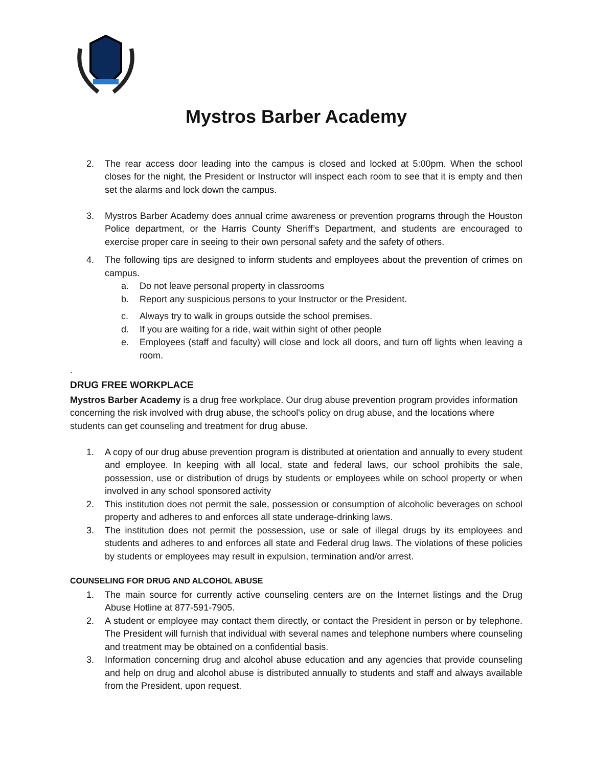Mystros Barber Academy
2. The rear access door leading into the campus is closed and locked at 5:00pm. When the school closes for the night, the President or Instructor will inspect each room to see that it is empty and then set the alarms and lock down the campus.
3. Mystros Barber Academy does annual crime awareness or prevention programs through the Houston Police department, or the Harris County Sheriff’s Department, and students are encouraged to exercise proper care in seeing to their own personal safety and the safety of others.
4. The following tips are designed to inform students and employees about the prevention of crimes on campus.
a. Do not leave personal property in classrooms
b. Report any suspicious persons to your Instructor or the President.
c. Always try to walk in groups outside the school premises.
d. If you are waiting for a ride, wait within sight of other people
e. Employees (staff and faculty) will close and lock all doors, and turn off lights when leaving a room.
.
DRUG FREE WORKPLACE
Mystros Barber Academy is a drug free workplace. Our drug abuse prevention program provides information concerning the risk involved with drug abuse, the school's policy on drug abuse, and the locations where students can get counseling and treatment for drug abuse.
1. A copy of our drug abuse prevention program is distributed at orientation and annually to every student and employee. In keeping with all local, state and federal laws, our school prohibits the sale, possession, use or distribution of drugs by students or employees while on school property or when involved in any school sponsored activity
2. This institution does not permit the sale, possession or consumption of alcoholic beverages on school property and adheres to and enforces all state underage-drinking laws.
3. The institution does not permit the possession, use or sale of illegal drugs by its employees and students and adheres to and enforces all state and Federal drug laws. The violations of these policies by students or employees may result in expulsion, termination and/or arrest.
COUNSELING FOR DRUG AND ALCOHOL ABUSE
1. The main source for currently active counseling centers are on the Internet listings and the Drug Abuse Hotline at 877-591-7905.
2. A student or employee may contact them directly, or contact the President in person or by telephone. The President will furnish that individual with several names and telephone numbers where counseling and treatment may be obtained on a confidential basis.
3. Information concerning drug and alcohol abuse education and any agencies that provide counseling and help on drug and alcohol abuse is distributed annually to students and staff and always available from the President, upon request.